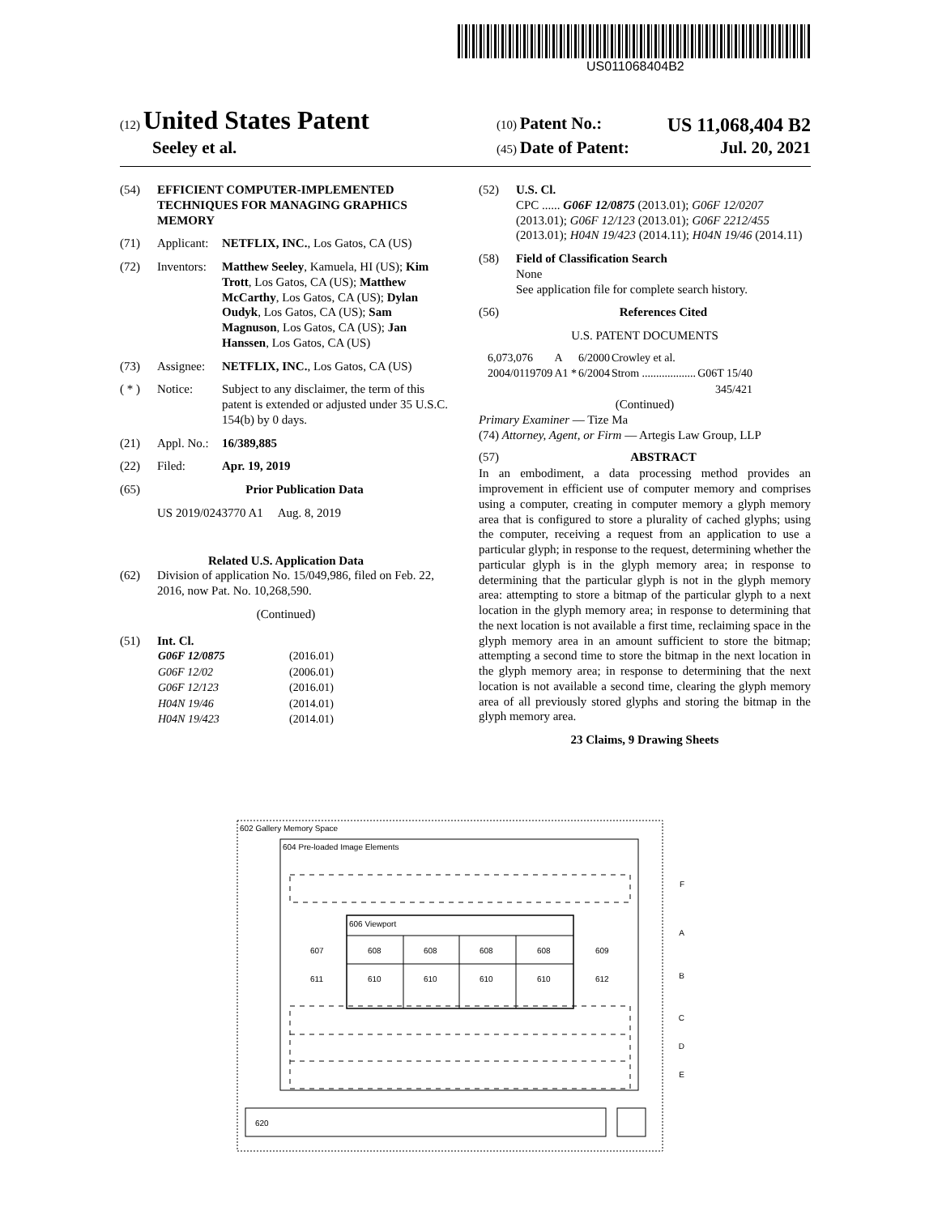US011068404B2
(12) United States Patent (10) Patent No.: US 11,068,404 B2
Seeley et al. (45) Date of Patent: Jul. 20, 2021
(54) EFFICIENT COMPUTER-IMPLEMENTED TECHNIQUES FOR MANAGING GRAPHICS MEMORY
(71) Applicant: NETFLIX, INC., Los Gatos, CA (US)
(72) Inventors: Matthew Seeley, Kamuela, HI (US); Kim Trott, Los Gatos, CA (US); Matthew McCarthy, Los Gatos, CA (US); Dylan Oudyk, Los Gatos, CA (US); Sam Magnuson, Los Gatos, CA (US); Jan Hanssen, Los Gatos, CA (US)
(73) Assignee: NETFLIX, INC., Los Gatos, CA (US)
( * ) Notice: Subject to any disclaimer, the term of this patent is extended or adjusted under 35 U.S.C. 154(b) by 0 days.
(21) Appl. No.: 16/389,885
(22) Filed: Apr. 19, 2019
(65) Prior Publication Data
US 2019/0243770 A1 Aug. 8, 2019
Related U.S. Application Data
(62) Division of application No. 15/049,986, filed on Feb. 22, 2016, now Pat. No. 10,268,590.
(Continued)
(51) Int. Cl.
| G06F 12/0875 | (2016.01) |
| G06F 12/02 | (2006.01) |
| G06F 12/123 | (2016.01) |
| H04N 19/46 | (2014.01) |
| H04N 19/423 | (2014.01) |
(52) U.S. Cl.
CPC ...... G06F 12/0875 (2013.01); G06F 12/0207 (2013.01); G06F 12/123 (2013.01); G06F 2212/455 (2013.01); H04N 19/423 (2014.11); H04N 19/46 (2014.11)
(58) Field of Classification Search
None
See application file for complete search history.
(56) References Cited
U.S. PATENT DOCUMENTS
| 6,073,076 | A | 6/2000 | Crowley et al. | |
| 2004/0119709 | A1 * | 6/2004 | Strom ................... | G06T 15/40 |
| | | | | 345/421 |
(Continued)
Primary Examiner — Tize Ma
(74) Attorney, Agent, or Firm — Artegis Law Group, LLP
(57) ABSTRACT
In an embodiment, a data processing method provides an improvement in efficient use of computer memory and comprises using a computer, creating in computer memory a glyph memory area that is configured to store a plurality of cached glyphs; using the computer, receiving a request from an application to use a particular glyph; in response to the request, determining whether the particular glyph is in the glyph memory area; in response to determining that the particular glyph is not in the glyph memory area: attempting to store a bitmap of the particular glyph to a next location in the glyph memory area; in response to determining that the next location is not available a first time, reclaiming space in the glyph memory area in an amount sufficient to store the bitmap; attempting a second time to store the bitmap in the next location in the glyph memory area; in response to determining that the next location is not available a second time, clearing the glyph memory area of all previously stored glyphs and storing the bitmap in the glyph memory area.
23 Claims, 9 Drawing Sheets
602 Gallery Memory Space
604 Pre-loaded Image Elements
606 Viewport
607
608
608
608
608
609
611
610
610
610
610
612
F
A
B
C
D
E
620